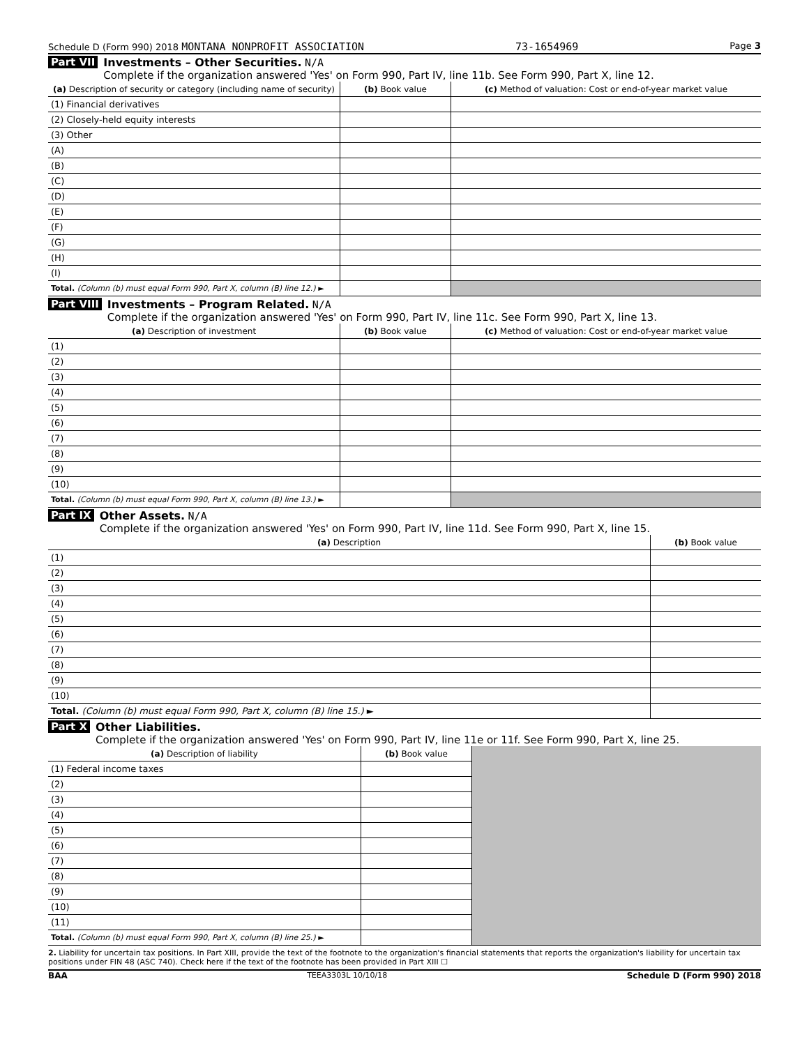Schedule D (Form 990) 2018 MONTANA NONPROFIT ASSOCIATION 73-1654969 Page 3
Part VII Investments – Other Securities. N/A
Complete if the organization answered 'Yes' on Form 990, Part IV, line 11b. See Form 990, Part X, line 12.
| (a) Description of security or category (including name of security) | (b) Book value | (c) Method of valuation: Cost or end-of-year market value |
| --- | --- | --- |
| (1) Financial derivatives | | |
| (2) Closely-held equity interests | | |
| (3) Other | | |
| (A) | | |
| (B) | | |
| (C) | | |
| (D) | | |
| (E) | | |
| (F) | | |
| (G) | | |
| (H) | | |
| (I) | | |
| Total. (Column (b) must equal Form 990, Part X, column (B) line 12.) ► | | |
Part VIII Investments – Program Related. N/A
Complete if the organization answered 'Yes' on Form 990, Part IV, line 11c. See Form 990, Part X, line 13.
| (a) Description of investment | (b) Book value | (c) Method of valuation: Cost or end-of-year market value |
| --- | --- | --- |
| (1) | | |
| (2) | | |
| (3) | | |
| (4) | | |
| (5) | | |
| (6) | | |
| (7) | | |
| (8) | | |
| (9) | | |
| (10) | | |
| Total. (Column (b) must equal Form 990, Part X, column (B) line 13.) ► | | |
Part IX Other Assets. N/A
Complete if the organization answered 'Yes' on Form 990, Part IV, line 11d. See Form 990, Part X, line 15.
| (a) Description | (b) Book value |
| --- | --- |
| (1) | |
| (2) | |
| (3) | |
| (4) | |
| (5) | |
| (6) | |
| (7) | |
| (8) | |
| (9) | |
| (10) | |
| Total. (Column (b) must equal Form 990, Part X, column (B) line 15.) ► | |
Part X Other Liabilities.
Complete if the organization answered 'Yes' on Form 990, Part IV, line 11e or 11f. See Form 990, Part X, line 25.
| (a) Description of liability | (b) Book value | |
| (1) Federal income taxes | | |
| (2) | | |
| (3) | | |
| (4) | | |
| (5) | | |
| (6) | | |
| (7) | | |
| (8) | | |
| (9) | | |
| (10) | | |
| (11) | | |
| Total. (Column (b) must equal Form 990, Part X, column (B) line 25.) ► | | |
2. Liability for uncertain tax positions. In Part XIII, provide the text of the footnote to the organization's financial statements that reports the organization's liability for uncertain tax positions under FIN 48 (ASC 740). Check here if the text of the footnote has been provided in Part XIII ☐
BAA TEEA3303L 10/10/18 Schedule D (Form 990) 2018